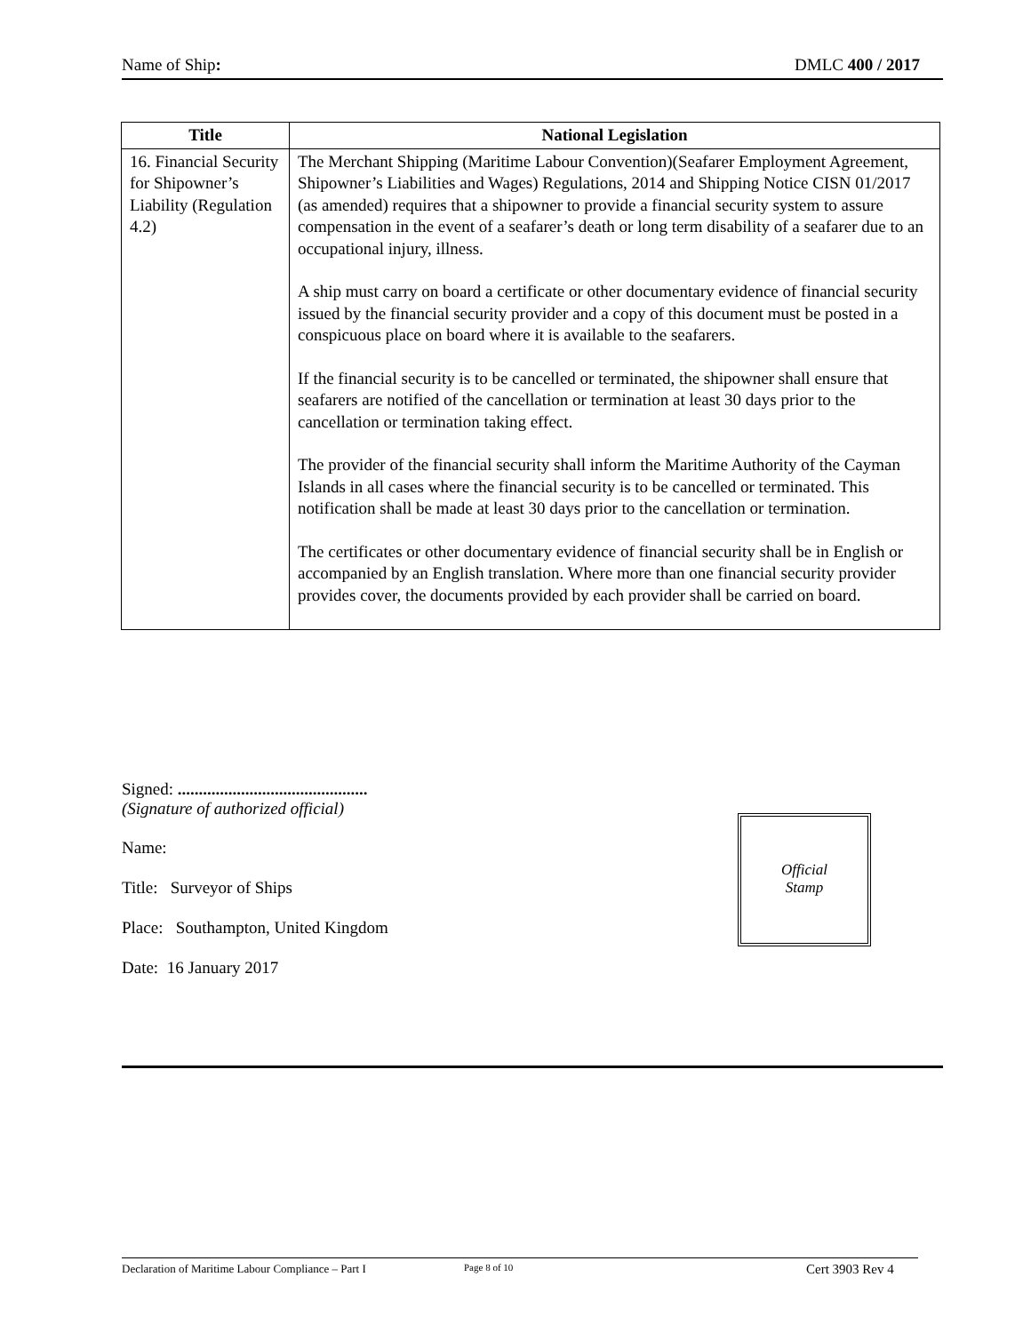Name of Ship: DMLC 400 / 2017
| Title | National Legislation |
| --- | --- |
| 16. Financial Security for Shipowner’s Liability (Regulation 4.2) | The Merchant Shipping (Maritime Labour Convention)(Seafarer Employment Agreement, Shipowner’s Liabilities and Wages) Regulations, 2014 and Shipping Notice CISN 01/2017 (as amended) requires that a shipowner to provide a financial security system to assure compensation in the event of a seafarer’s death or long term disability of a seafarer due to an occupational injury, illness. A ship must carry on board a certificate or other documentary evidence of financial security issued by the financial security provider and a copy of this document must be posted in a conspicuous place on board where it is available to the seafarers. If the financial security is to be cancelled or terminated, the shipowner shall ensure that seafarers are notified of the cancellation or termination at least 30 days prior to the cancellation or termination taking effect. The provider of the financial security shall inform the Maritime Authority of the Cayman Islands in all cases where the financial security is to be cancelled or terminated. This notification shall be made at least 30 days prior to the cancellation or termination. The certificates or other documentary evidence of financial security shall be in English or accompanied by an English translation. Where more than one financial security provider provides cover, the documents provided by each provider shall be carried on board. |
Signed: .............................................
(Signature of authorized official)
Name:
Title: Surveyor of Ships
Place: Southampton, United Kingdom
Date: 16 January 2017
Official
Stamp
Declaration of Maritime Labour Compliance – Part I Page 8 of 10 Cert 3903 Rev 4